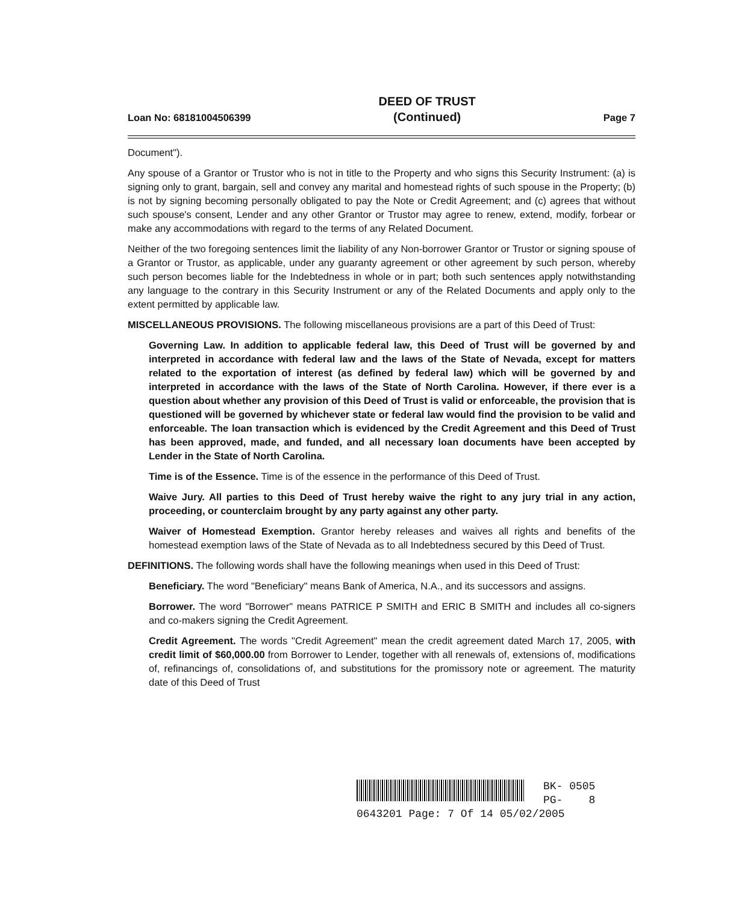Loan No: 68181004506399 DEED OF TRUST
(Continued) Page 7
Document").
Any spouse of a Grantor or Trustor who is not in title to the Property and who signs this Security Instrument: (a) is signing only to grant, bargain, sell and convey any marital and homestead rights of such spouse in the Property; (b) is not by signing becoming personally obligated to pay the Note or Credit Agreement; and (c) agrees that without such spouse's consent, Lender and any other Grantor or Trustor may agree to renew, extend, modify, forbear or make any accommodations with regard to the terms of any Related Document.
Neither of the two foregoing sentences limit the liability of any Non-borrower Grantor or Trustor or signing spouse of a Grantor or Trustor, as applicable, under any guaranty agreement or other agreement by such person, whereby such person becomes liable for the Indebtedness in whole or in part; both such sentences apply notwithstanding any language to the contrary in this Security Instrument or any of the Related Documents and apply only to the extent permitted by applicable law.
MISCELLANEOUS PROVISIONS. The following miscellaneous provisions are a part of this Deed of Trust:
Governing Law. In addition to applicable federal law, this Deed of Trust will be governed by and interpreted in accordance with federal law and the laws of the State of Nevada, except for matters related to the exportation of interest (as defined by federal law) which will be governed by and interpreted in accordance with the laws of the State of North Carolina. However, if there ever is a question about whether any provision of this Deed of Trust is valid or enforceable, the provision that is questioned will be governed by whichever state or federal law would find the provision to be valid and enforceable. The loan transaction which is evidenced by the Credit Agreement and this Deed of Trust has been approved, made, and funded, and all necessary loan documents have been accepted by Lender in the State of North Carolina.
Time is of the Essence. Time is of the essence in the performance of this Deed of Trust.
Waive Jury. All parties to this Deed of Trust hereby waive the right to any jury trial in any action, proceeding, or counterclaim brought by any party against any other party.
Waiver of Homestead Exemption. Grantor hereby releases and waives all rights and benefits of the homestead exemption laws of the State of Nevada as to all Indebtedness secured by this Deed of Trust.
DEFINITIONS. The following words shall have the following meanings when used in this Deed of Trust:
Beneficiary. The word "Beneficiary" means Bank of America, N.A., and its successors and assigns.
Borrower. The word "Borrower" means PATRICE P SMITH and ERIC B SMITH and includes all co-signers and co-makers signing the Credit Agreement.
Credit Agreement. The words "Credit Agreement" mean the credit agreement dated March 17, 2005, with credit limit of $60,000.00 from Borrower to Lender, together with all renewals of, extensions of, modifications of, refinancings of, consolidations of, and substitutions for the promissory note or agreement. The maturity date of this Deed of Trust
BK- 0505
PG- 8
0643201 Page: 7 Of 14 05/02/2005